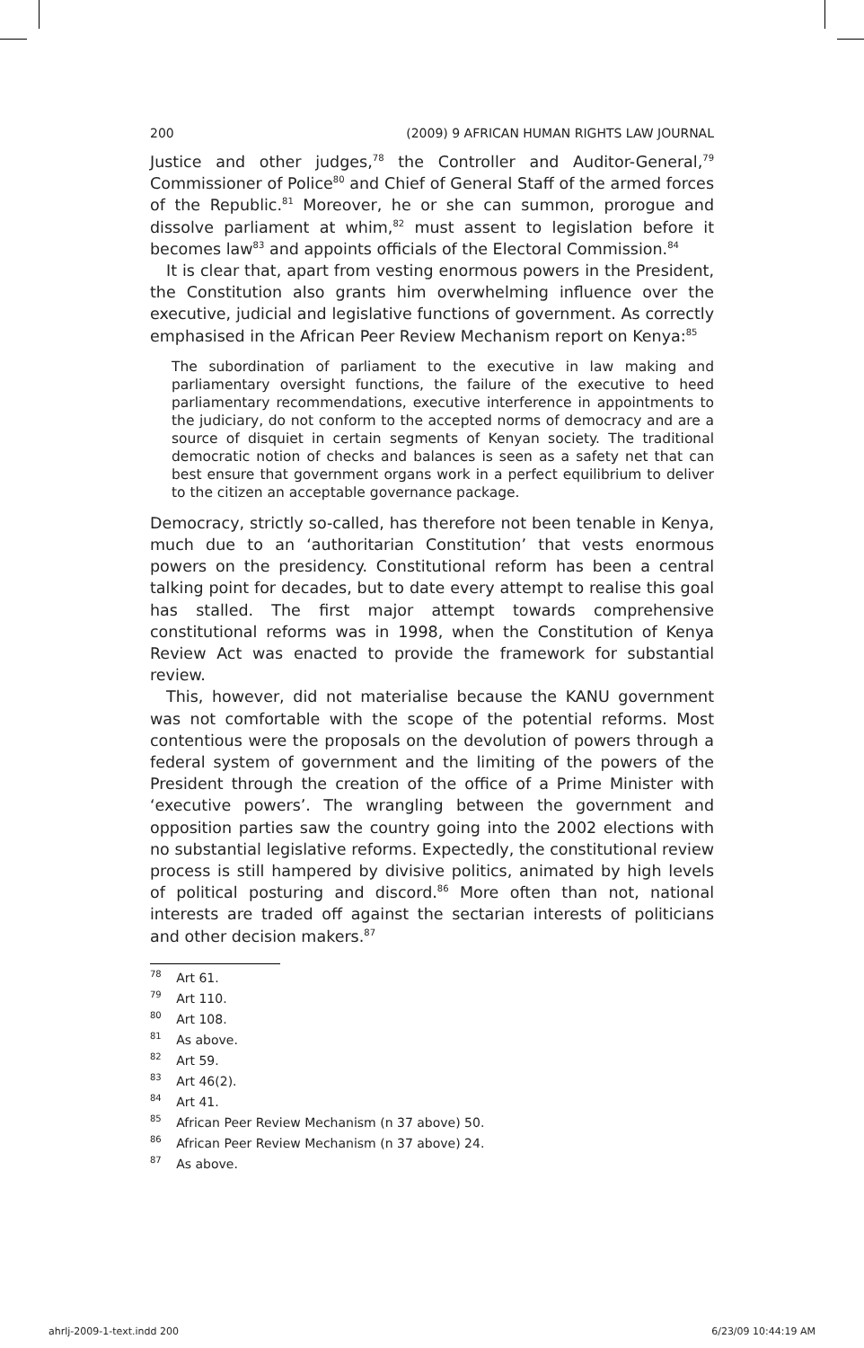200 (2009) 9 AFRICAN HUMAN RIGHTS LAW JOURNAL
Justice and other judges,<sup>78</sup> the Controller and Auditor-General,<sup>79</sup> Commissioner of Police<sup>80</sup> and Chief of General Staff of the armed forces of the Republic.<sup>81</sup> Moreover, he or she can summon, prorogue and dissolve parliament at whim,<sup>82</sup> must assent to legislation before it becomes law<sup>83</sup> and appoints officials of the Electoral Commission.<sup>84</sup>
It is clear that, apart from vesting enormous powers in the President, the Constitution also grants him overwhelming influence over the executive, judicial and legislative functions of government. As correctly emphasised in the African Peer Review Mechanism report on Kenya:<sup>85</sup>
The subordination of parliament to the executive in law making and parliamentary oversight functions, the failure of the executive to heed parliamentary recommendations, executive interference in appointments to the judiciary, do not conform to the accepted norms of democracy and are a source of disquiet in certain segments of Kenyan society. The traditional democratic notion of checks and balances is seen as a safety net that can best ensure that government organs work in a perfect equilibrium to deliver to the citizen an acceptable governance package.
Democracy, strictly so-called, has therefore not been tenable in Kenya, much due to an ‘authoritarian Constitution’ that vests enormous powers on the presidency. Constitutional reform has been a central talking point for decades, but to date every attempt to realise this goal has stalled. The first major attempt towards comprehensive constitutional reforms was in 1998, when the Constitution of Kenya Review Act was enacted to provide the framework for substantial review.
This, however, did not materialise because the KANU government was not comfortable with the scope of the potential reforms. Most contentious were the proposals on the devolution of powers through a federal system of government and the limiting of the powers of the President through the creation of the office of a Prime Minister with ‘executive powers’. The wrangling between the government and opposition parties saw the country going into the 2002 elections with no substantial legislative reforms. Expectedly, the constitutional review process is still hampered by divisive politics, animated by high levels of political posturing and discord.<sup>86</sup> More often than not, national interests are traded off against the sectarian interests of politicians and other decision makers.<sup>87</sup>
<sup>78</sup> Art 61.
<sup>79</sup> Art 110.
<sup>80</sup> Art 108.
<sup>81</sup> As above.
<sup>82</sup> Art 59.
<sup>83</sup> Art 46(2).
<sup>84</sup> Art 41.
<sup>85</sup> African Peer Review Mechanism (n 37 above) 50.
<sup>86</sup> African Peer Review Mechanism (n 37 above) 24.
<sup>87</sup> As above.
ahrlj-2009-1-text.indd 200 6/23/09 10:44:19 AM